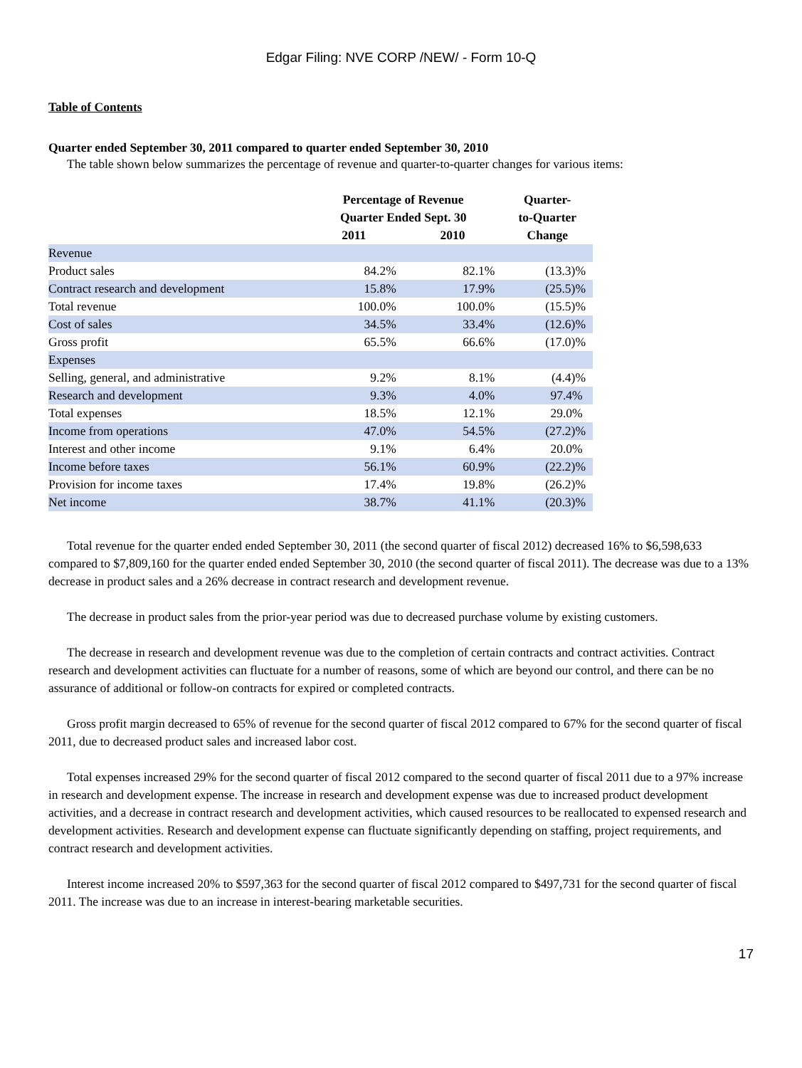Edgar Filing: NVE CORP /NEW/ - Form 10-Q
Table of Contents
Quarter ended September 30, 2011 compared to quarter ended September 30, 2010
The table shown below summarizes the percentage of revenue and quarter-to-quarter changes for various items:
| | Percentage of Revenue Quarter Ended Sept. 30 | | Quarter- to-Quarter Change |
| --- | --- | --- | --- |
| | 2011 | 2010 | |
| Revenue | | | |
| Product sales | 84.2% | 82.1% | (13.3)% |
| Contract research and development | 15.8% | 17.9% | (25.5)% |
| Total revenue | 100.0% | 100.0% | (15.5)% |
| Cost of sales | 34.5% | 33.4% | (12.6)% |
| Gross profit | 65.5% | 66.6% | (17.0)% |
| Expenses | | | |
| Selling, general, and administrative | 9.2% | 8.1% | (4.4)% |
| Research and development | 9.3% | 4.0% | 97.4% |
| Total expenses | 18.5% | 12.1% | 29.0% |
| Income from operations | 47.0% | 54.5% | (27.2)% |
| Interest and other income | 9.1% | 6.4% | 20.0% |
| Income before taxes | 56.1% | 60.9% | (22.2)% |
| Provision for income taxes | 17.4% | 19.8% | (26.2)% |
| Net income | 38.7% | 41.1% | (20.3)% |
Total revenue for the quarter ended ended September 30, 2011 (the second quarter of fiscal 2012) decreased 16% to $6,598,633 compared to $7,809,160 for the quarter ended ended September 30, 2010 (the second quarter of fiscal 2011). The decrease was due to a 13% decrease in product sales and a 26% decrease in contract research and development revenue.
The decrease in product sales from the prior-year period was due to decreased purchase volume by existing customers.
The decrease in research and development revenue was due to the completion of certain contracts and contract activities. Contract research and development activities can fluctuate for a number of reasons, some of which are beyond our control, and there can be no assurance of additional or follow-on contracts for expired or completed contracts.
Gross profit margin decreased to 65% of revenue for the second quarter of fiscal 2012 compared to 67% for the second quarter of fiscal 2011, due to decreased product sales and increased labor cost.
Total expenses increased 29% for the second quarter of fiscal 2012 compared to the second quarter of fiscal 2011 due to a 97% increase in research and development expense. The increase in research and development expense was due to increased product development activities, and a decrease in contract research and development activities, which caused resources to be reallocated to expensed research and development activities. Research and development expense can fluctuate significantly depending on staffing, project requirements, and contract research and development activities.
Interest income increased 20% to $597,363 for the second quarter of fiscal 2012 compared to $497,731 for the second quarter of fiscal 2011. The increase was due to an increase in interest-bearing marketable securities.
17